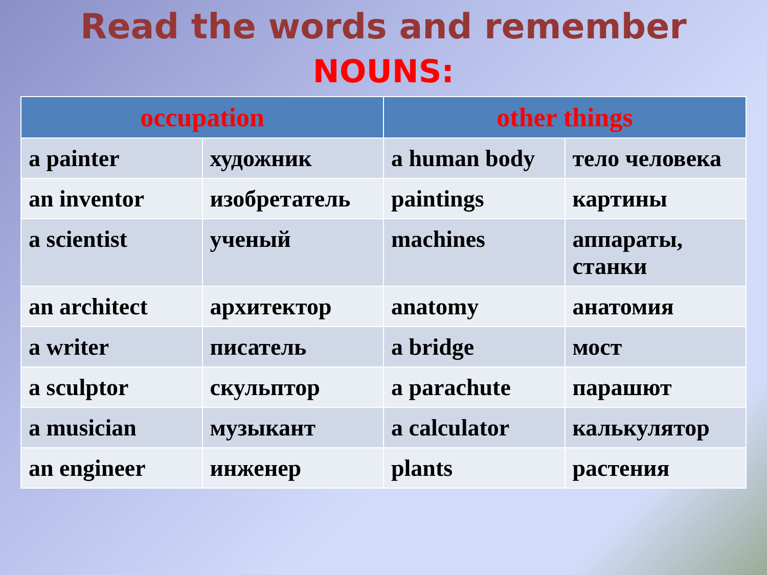Read the words and remember
NOUNS:
| occupation | | other things | |
| --- | --- | --- | --- |
| a painter | художник | a human body | тело человека |
| an inventor | изобретатель | paintings | картины |
| a scientist | ученый | machines | аппараты, станки |
| an architect | архитектор | anatomy | анатомия |
| a writer | писатель | a bridge | мост |
| a sculptor | скульптор | a parachute | парашют |
| a musician | музыкант | a calculator | калькулятор |
| an engineer | инженер | plants | растения |